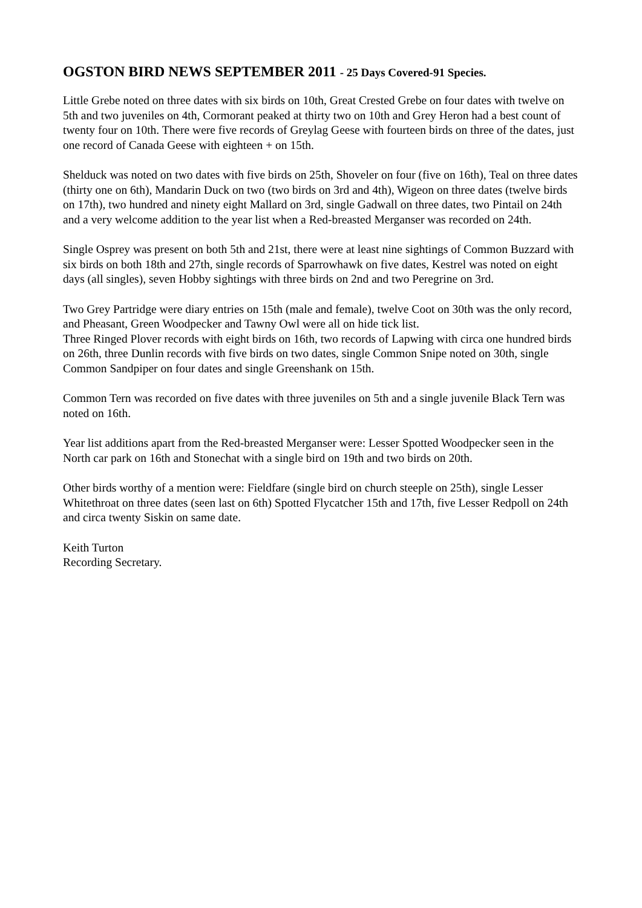OGSTON BIRD NEWS SEPTEMBER 2011 - 25 Days Covered-91 Species.
Little Grebe noted on three dates with six birds on 10th, Great Crested Grebe on four dates with twelve on 5th and two juveniles on 4th, Cormorant peaked at thirty two on 10th and Grey Heron had a best count of twenty four on 10th. There were five records of Greylag Geese with fourteen birds on three of the dates, just one record of Canada Geese with eighteen + on 15th.
Shelduck was noted on two dates with five birds on 25th, Shoveler on four (five on 16th), Teal on three dates (thirty one on 6th), Mandarin Duck on two (two birds on 3rd and 4th), Wigeon on three dates (twelve birds on 17th), two hundred and ninety eight Mallard on 3rd, single Gadwall on three dates, two Pintail on 24th and a very welcome addition to the year list when a Red-breasted Merganser was recorded on 24th.
Single Osprey was present on both 5th and 21st, there were at least nine sightings of Common Buzzard with six birds on both 18th and 27th, single records of Sparrowhawk on five dates, Kestrel was noted on eight days (all singles), seven Hobby sightings with three birds on 2nd and two Peregrine on 3rd.
Two Grey Partridge were diary entries on 15th (male and female), twelve Coot on 30th was the only record, and Pheasant, Green Woodpecker and Tawny Owl were all on hide tick list.
Three Ringed Plover records with eight birds on 16th, two records of Lapwing with circa one hundred birds on 26th, three Dunlin records with five birds on two dates, single Common Snipe noted on 30th, single Common Sandpiper on four dates and single Greenshank on 15th.
Common Tern was recorded on five dates with three juveniles on 5th and a single juvenile Black Tern was noted on 16th.
Year list additions apart from the Red-breasted Merganser were: Lesser Spotted Woodpecker seen in the North car park on 16th and Stonechat with a single bird on 19th and two birds on 20th.
Other birds worthy of a mention were: Fieldfare (single bird on church steeple on 25th), single Lesser Whitethroat on three dates (seen last on 6th) Spotted Flycatcher 15th and 17th, five Lesser Redpoll on 24th and circa twenty Siskin on same date.
Keith Turton
Recording Secretary.